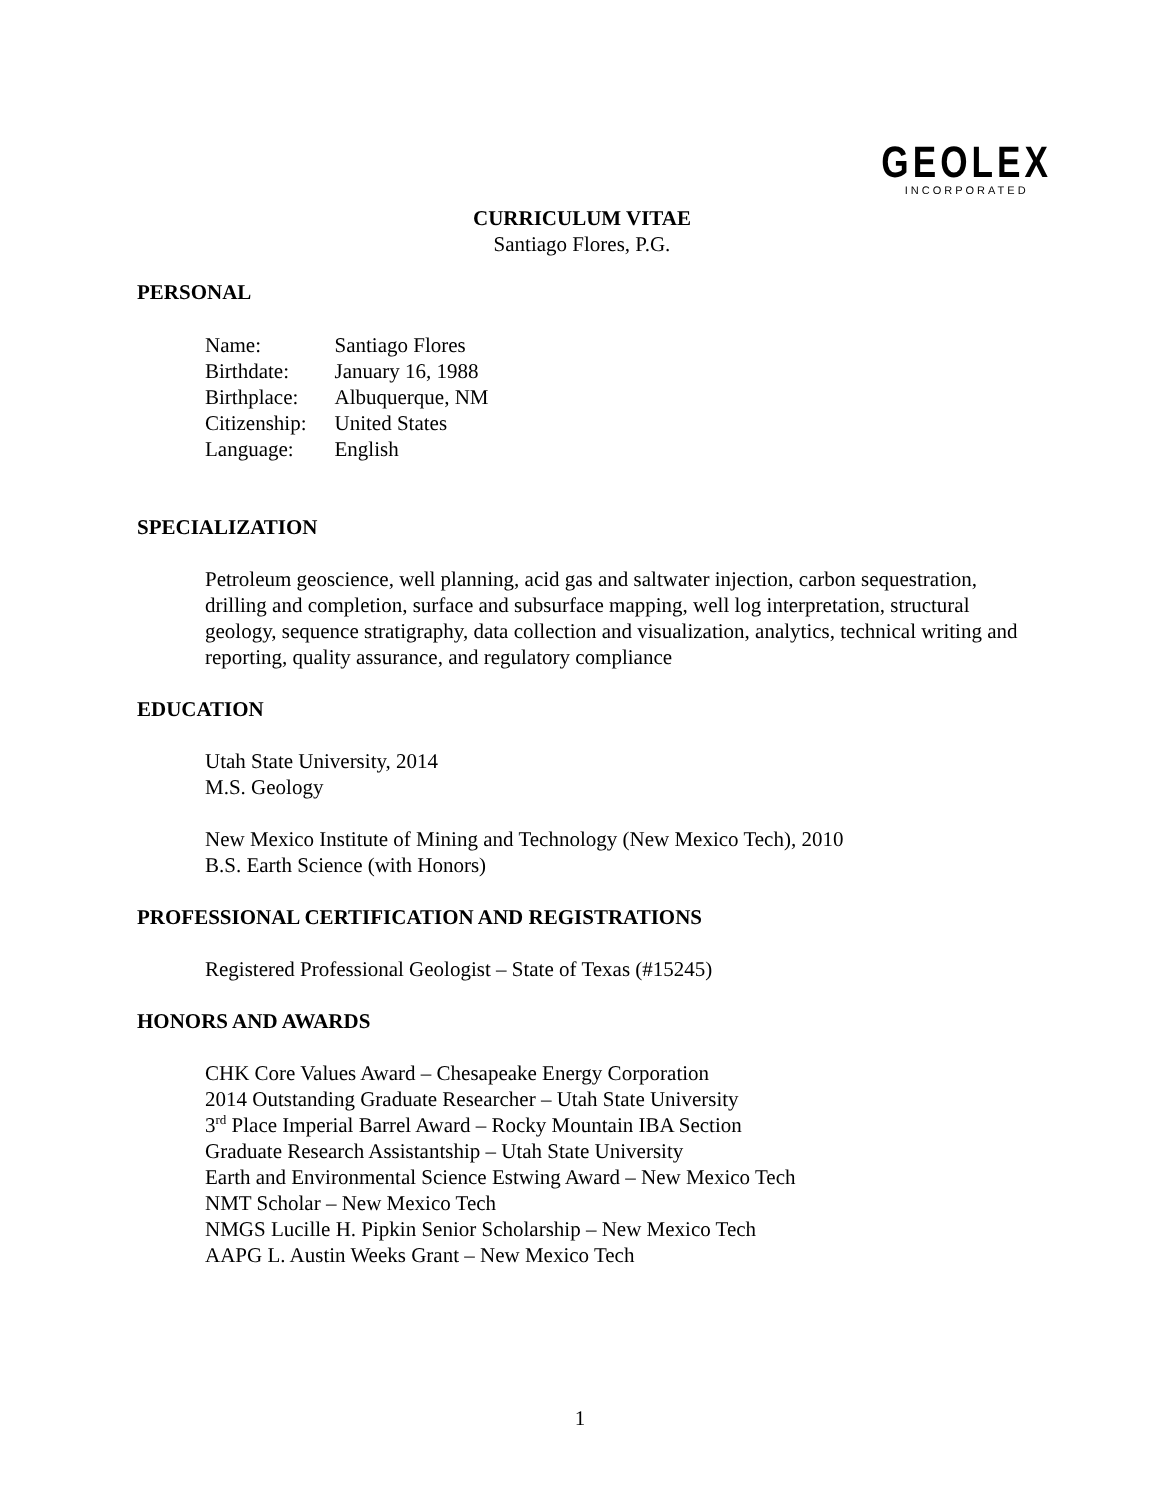GEOLEX
INCORPORATED
CURRICULUM VITAE
Santiago Flores, P.G.
PERSONAL
| Name: | Santiago Flores |
| Birthdate: | January 16, 1988 |
| Birthplace: | Albuquerque, NM |
| Citizenship: | United States |
| Language: | English |
SPECIALIZATION
Petroleum geoscience, well planning, acid gas and saltwater injection, carbon sequestration, drilling and completion, surface and subsurface mapping, well log interpretation, structural geology, sequence stratigraphy, data collection and visualization, analytics, technical writing and reporting, quality assurance, and regulatory compliance
EDUCATION
Utah State University, 2014
M.S. Geology
New Mexico Institute of Mining and Technology (New Mexico Tech), 2010
B.S. Earth Science (with Honors)
PROFESSIONAL CERTIFICATION AND REGISTRATIONS
Registered Professional Geologist – State of Texas (#15245)
HONORS AND AWARDS
CHK Core Values Award – Chesapeake Energy Corporation
2014 Outstanding Graduate Researcher – Utah State University
3<sup>rd</sup> Place Imperial Barrel Award – Rocky Mountain IBA Section
Graduate Research Assistantship – Utah State University
Earth and Environmental Science Estwing Award – New Mexico Tech
NMT Scholar – New Mexico Tech
NMGS Lucille H. Pipkin Senior Scholarship – New Mexico Tech
AAPG L. Austin Weeks Grant – New Mexico Tech
1